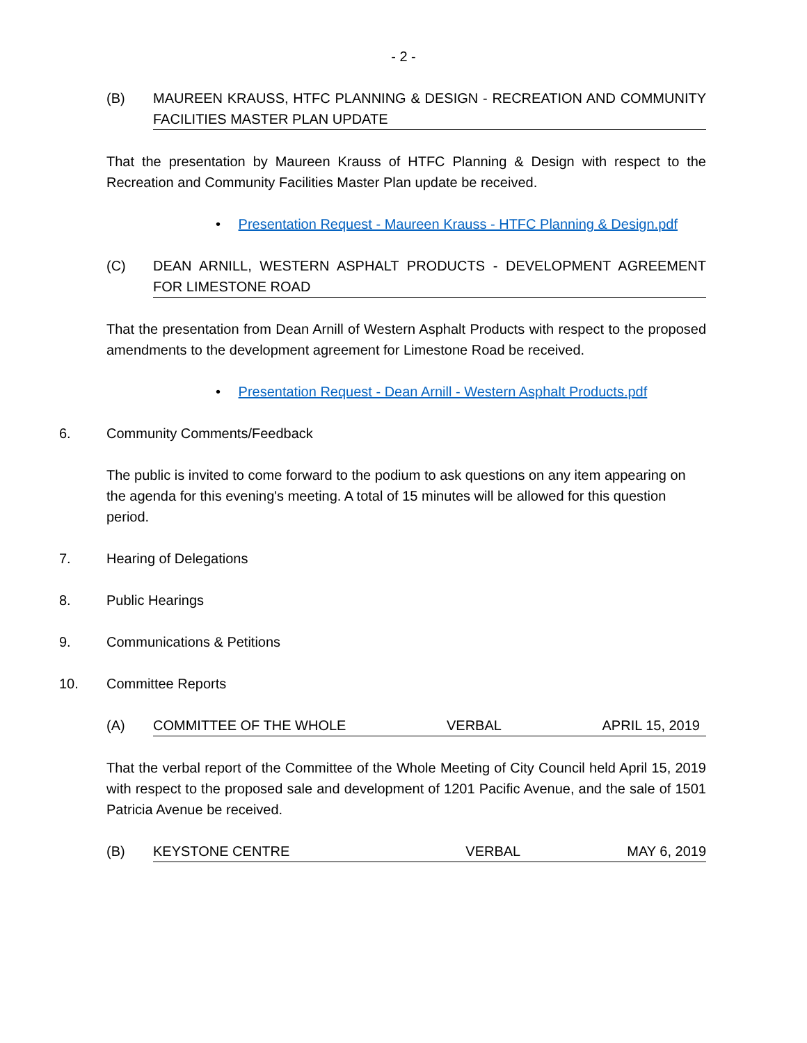- 2 -
(B) MAUREEN KRAUSS, HTFC PLANNING & DESIGN - RECREATION AND COMMUNITY FACILITIES MASTER PLAN UPDATE
That the presentation by Maureen Krauss of HTFC Planning & Design with respect to the Recreation and Community Facilities Master Plan update be received.
• Presentation Request - Maureen Krauss - HTFC Planning & Design.pdf
(C) DEAN ARNILL, WESTERN ASPHALT PRODUCTS - DEVELOPMENT AGREEMENT FOR LIMESTONE ROAD
That the presentation from Dean Arnill of Western Asphalt Products with respect to the proposed amendments to the development agreement for Limestone Road be received.
• Presentation Request - Dean Arnill - Western Asphalt Products.pdf
6. Community Comments/Feedback
The public is invited to come forward to the podium to ask questions on any item appearing on the agenda for this evening's meeting. A total of 15 minutes will be allowed for this question period.
7. Hearing of Delegations
8. Public Hearings
9. Communications & Petitions
10. Committee Reports
(A) COMMITTEE OF THE WHOLE VERBAL APRIL 15, 2019
That the verbal report of the Committee of the Whole Meeting of City Council held April 15, 2019 with respect to the proposed sale and development of 1201 Pacific Avenue, and the sale of 1501 Patricia Avenue be received.
(B) KEYSTONE CENTRE VERBAL MAY 6, 2019